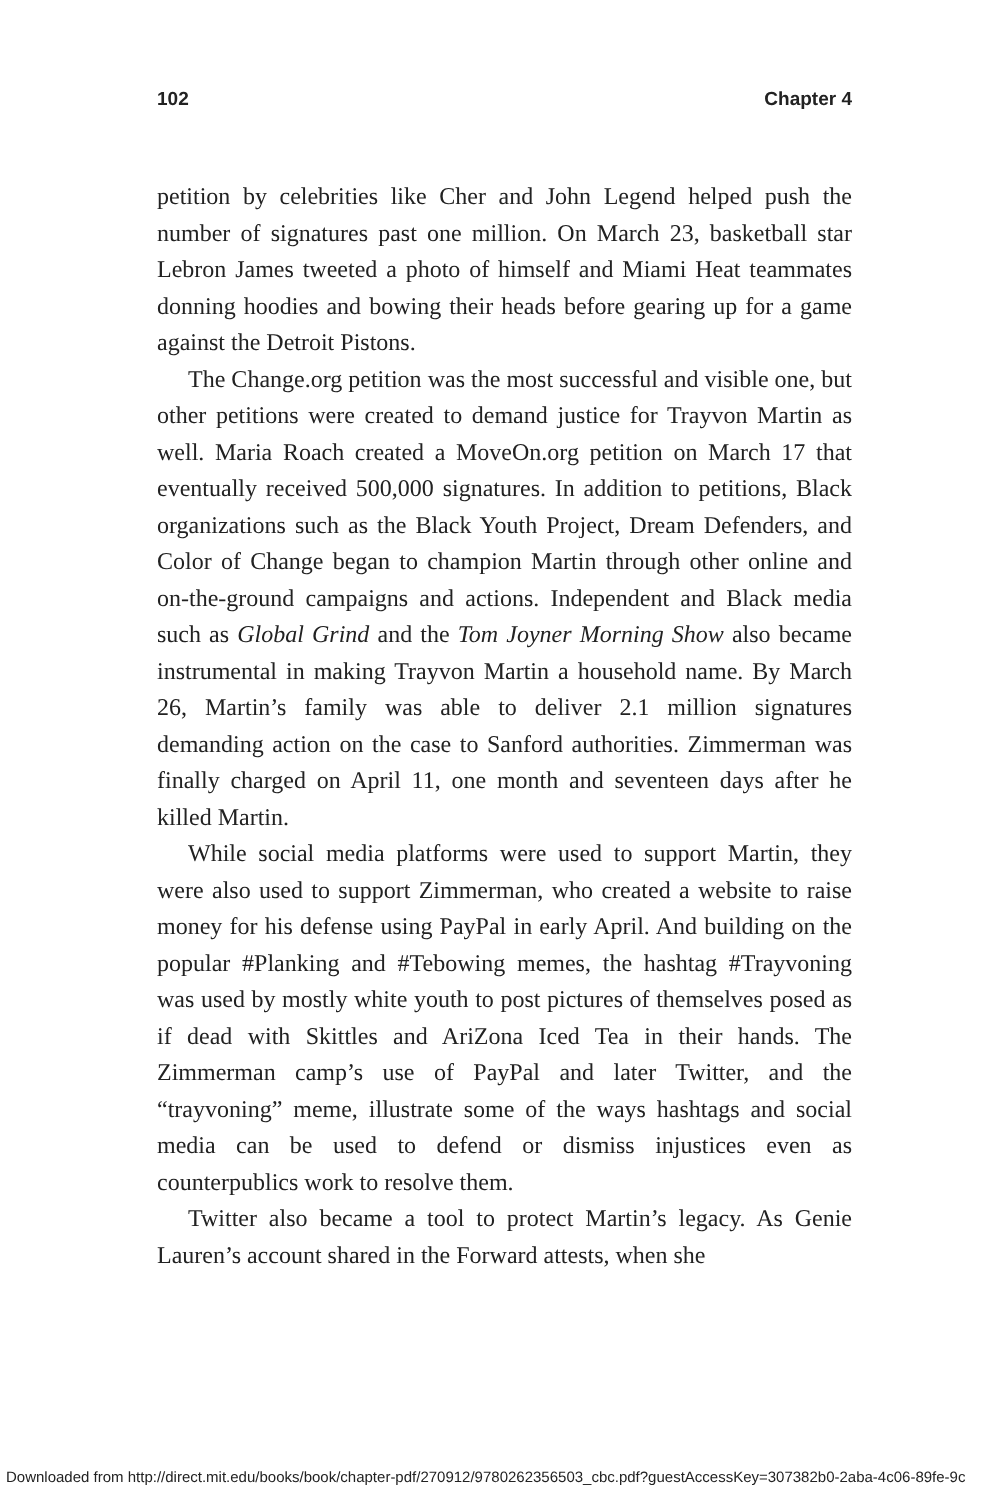102 Chapter 4
petition by celebrities like Cher and John Legend helped push the number of signatures past one million. On March 23, basketball star Lebron James tweeted a photo of himself and Miami Heat teammates donning hoodies and bowing their heads before gearing up for a game against the Detroit Pistons.
The Change.org petition was the most successful and visible one, but other petitions were created to demand justice for Trayvon Martin as well. Maria Roach created a MoveOn.org petition on March 17 that eventually received 500,000 signatures. In addition to petitions, Black organizations such as the Black Youth Project, Dream Defenders, and Color of Change began to champion Martin through other online and on-the-ground campaigns and actions. Independent and Black media such as Global Grind and the Tom Joyner Morning Show also became instrumental in making Trayvon Martin a household name. By March 26, Martin’s family was able to deliver 2.1 million signatures demanding action on the case to Sanford authorities. Zimmerman was finally charged on April 11, one month and seventeen days after he killed Martin.
While social media platforms were used to support Martin, they were also used to support Zimmerman, who created a website to raise money for his defense using PayPal in early April. And building on the popular #Planking and #Tebowing memes, the hashtag #Trayvoning was used by mostly white youth to post pictures of themselves posed as if dead with Skittles and AriZona Iced Tea in their hands. The Zimmerman camp’s use of PayPal and later Twitter, and the “trayvoning” meme, illustrate some of the ways hashtags and social media can be used to defend or dismiss injustices even as counterpublics work to resolve them.
Twitter also became a tool to protect Martin’s legacy. As Genie Lauren’s account shared in the Forward attests, when she
Downloaded from http://direct.mit.edu/books/book/chapter-pdf/270912/9780262356503_cbc.pdf?guestAccessKey=307382b0-2aba-4c06-89fe-9c